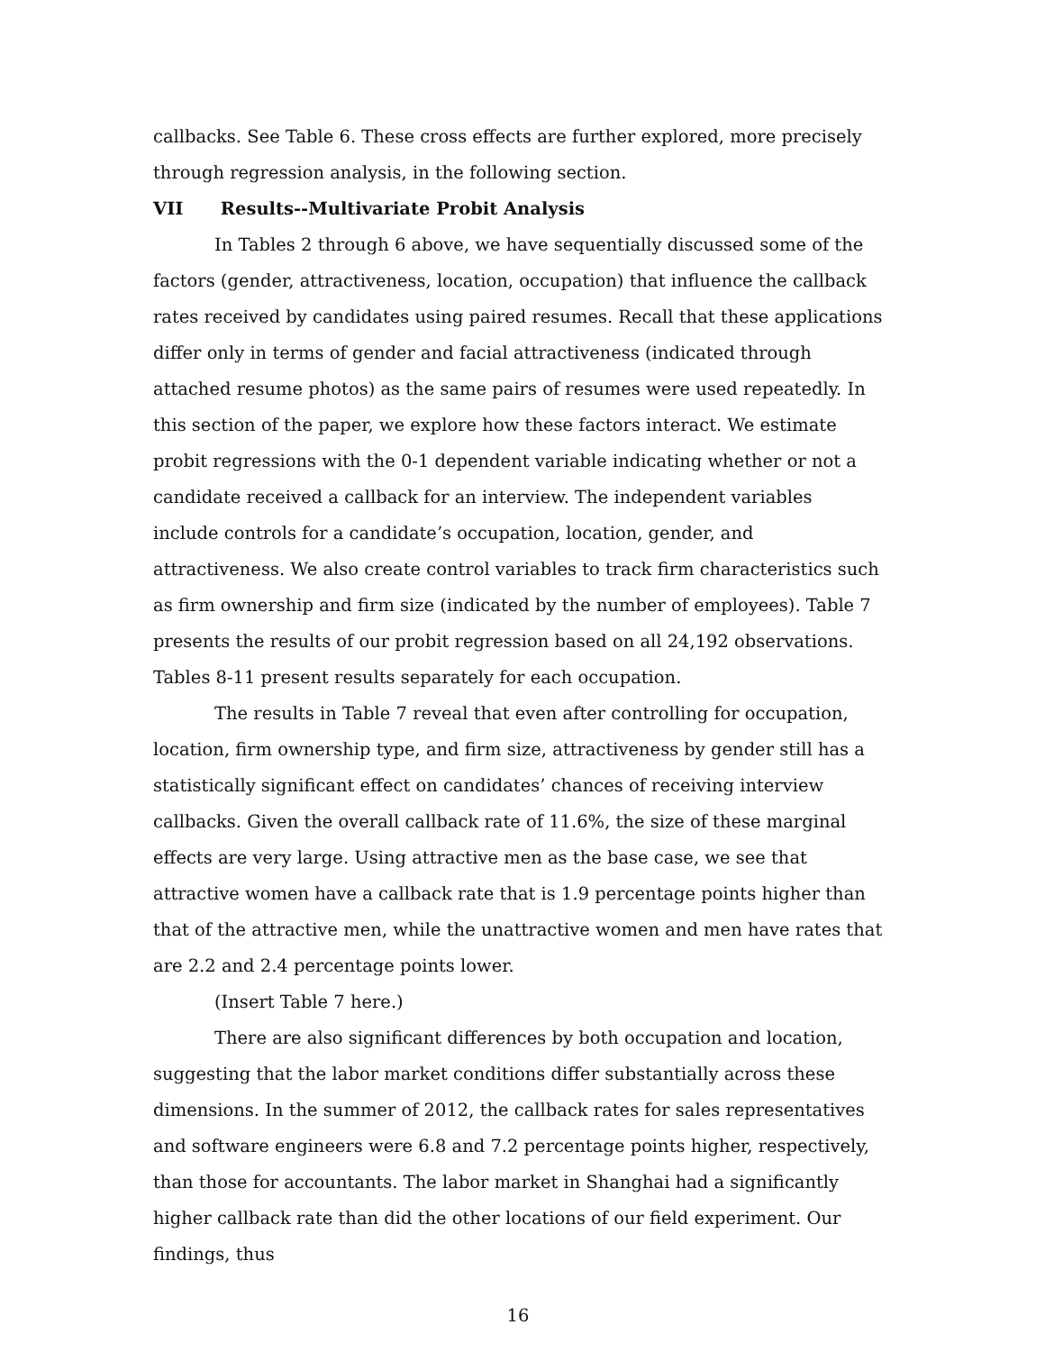callbacks. See Table 6. These cross effects are further explored, more precisely through regression analysis, in the following section.
VII Results--Multivariate Probit Analysis
In Tables 2 through 6 above, we have sequentially discussed some of the factors (gender, attractiveness, location, occupation) that influence the callback rates received by candidates using paired resumes. Recall that these applications differ only in terms of gender and facial attractiveness (indicated through attached resume photos) as the same pairs of resumes were used repeatedly. In this section of the paper, we explore how these factors interact. We estimate probit regressions with the 0-1 dependent variable indicating whether or not a candidate received a callback for an interview. The independent variables include controls for a candidate’s occupation, location, gender, and attractiveness. We also create control variables to track firm characteristics such as firm ownership and firm size (indicated by the number of employees). Table 7 presents the results of our probit regression based on all 24,192 observations. Tables 8-11 present results separately for each occupation.
The results in Table 7 reveal that even after controlling for occupation, location, firm ownership type, and firm size, attractiveness by gender still has a statistically significant effect on candidates’ chances of receiving interview callbacks. Given the overall callback rate of 11.6%, the size of these marginal effects are very large. Using attractive men as the base case, we see that attractive women have a callback rate that is 1.9 percentage points higher than that of the attractive men, while the unattractive women and men have rates that are 2.2 and 2.4 percentage points lower.
(Insert Table 7 here.)
There are also significant differences by both occupation and location, suggesting that the labor market conditions differ substantially across these dimensions. In the summer of 2012, the callback rates for sales representatives and software engineers were 6.8 and 7.2 percentage points higher, respectively, than those for accountants. The labor market in Shanghai had a significantly higher callback rate than did the other locations of our field experiment. Our findings, thus
16